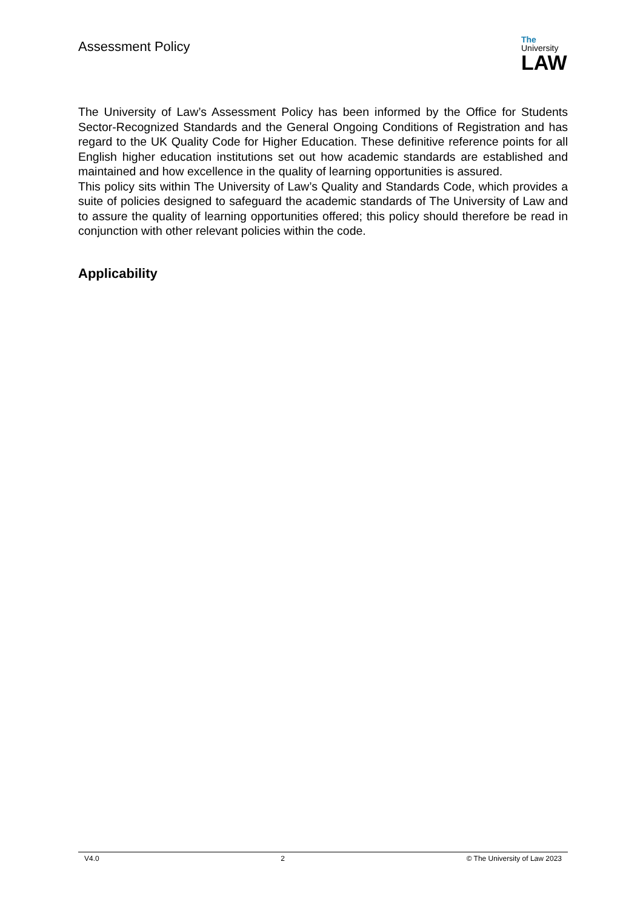Assessment Policy
The
University
LAW
The University of Law’s Assessment Policy has been informed by the Office for Students Sector-Recognized Standards and the General Ongoing Conditions of Registration and has regard to the UK Quality Code for Higher Education. These definitive reference points for all English higher education institutions set out how academic standards are established and maintained and how excellence in the quality of learning opportunities is assured.
This policy sits within The University of Law’s Quality and Standards Code, which provides a suite of policies designed to safeguard the academic standards of The University of Law and to assure the quality of learning opportunities offered; this policy should therefore be read in conjunction with other relevant policies within the code.
Applicability
V4.0 2 © The University of Law 2023